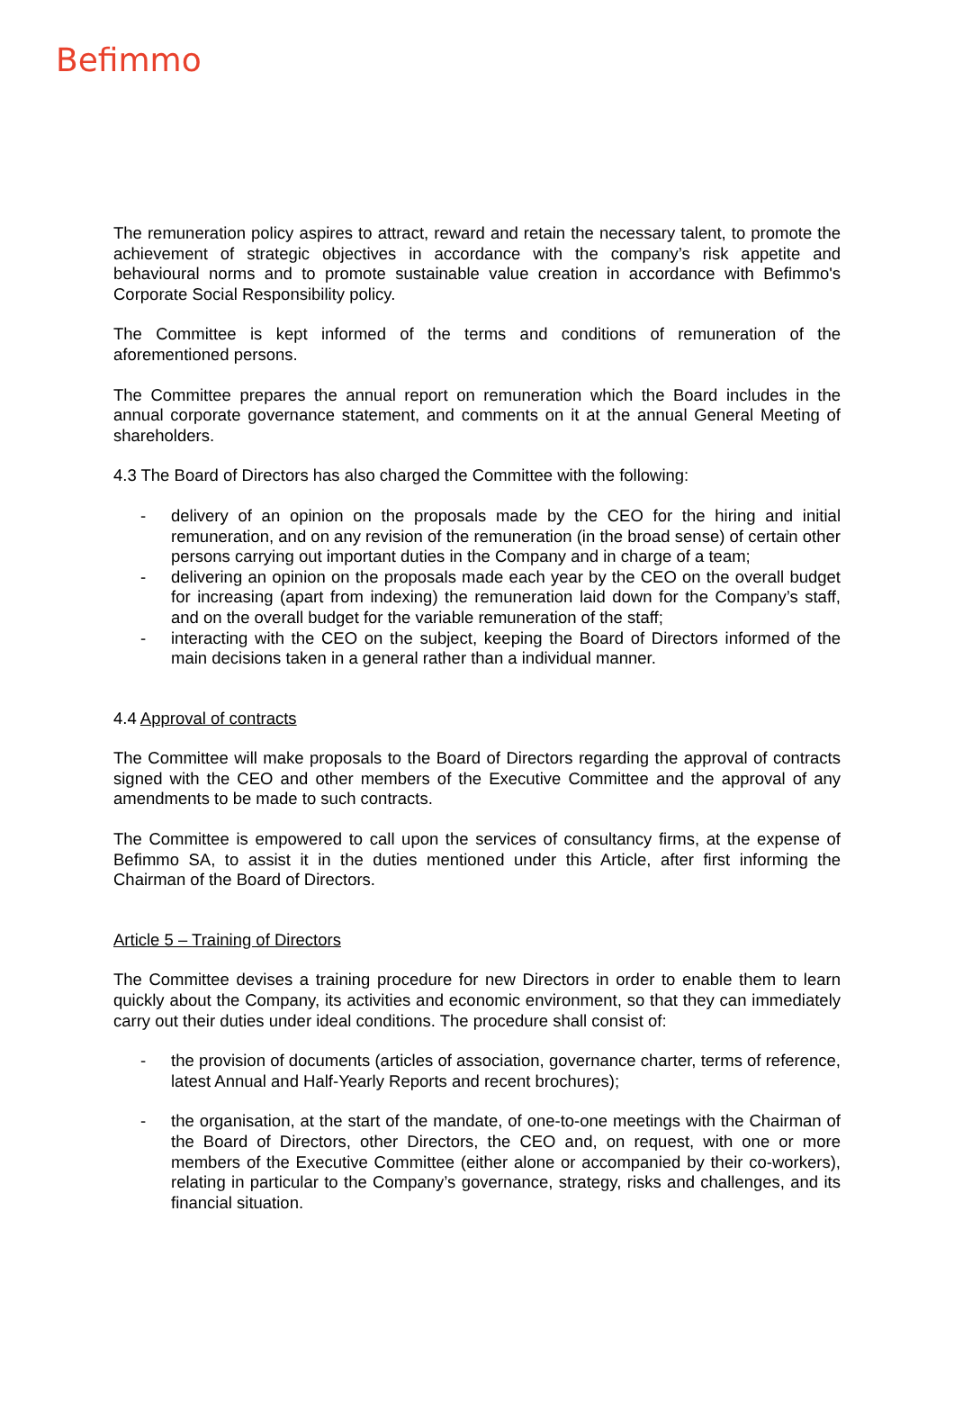Befimmo
The remuneration policy aspires to attract, reward and retain the necessary talent, to promote the achievement of strategic objectives in accordance with the company’s risk appetite and behavioural norms and to promote sustainable value creation in accordance with Befimmo's Corporate Social Responsibility policy.
The Committee is kept informed of the terms and conditions of remuneration of the aforementioned persons.
The Committee prepares the annual report on remuneration which the Board includes in the annual corporate governance statement, and comments on it at the annual General Meeting of shareholders.
4.3 The Board of Directors has also charged the Committee with the following:
- delivery of an opinion on the proposals made by the CEO for the hiring and initial remuneration, and on any revision of the remuneration (in the broad sense) of certain other persons carrying out important duties in the Company and in charge of a team;
- delivering an opinion on the proposals made each year by the CEO on the overall budget for increasing (apart from indexing) the remuneration laid down for the Company’s staff, and on the overall budget for the variable remuneration of the staff;
- interacting with the CEO on the subject, keeping the Board of Directors informed of the main decisions taken in a general rather than a individual manner.
4.4 Approval of contracts
The Committee will make proposals to the Board of Directors regarding the approval of contracts signed with the CEO and other members of the Executive Committee and the approval of any amendments to be made to such contracts.
The Committee is empowered to call upon the services of consultancy firms, at the expense of Befimmo SA, to assist it in the duties mentioned under this Article, after first informing the Chairman of the Board of Directors.
Article 5 – Training of Directors
The Committee devises a training procedure for new Directors in order to enable them to learn quickly about the Company, its activities and economic environment, so that they can immediately carry out their duties under ideal conditions. The procedure shall consist of:
- the provision of documents (articles of association, governance charter, terms of reference, latest Annual and Half-Yearly Reports and recent brochures);
- the organisation, at the start of the mandate, of one-to-one meetings with the Chairman of the Board of Directors, other Directors, the CEO and, on request, with one or more members of the Executive Committee (either alone or accompanied by their co-workers), relating in particular to the Company’s governance, strategy, risks and challenges, and its financial situation.